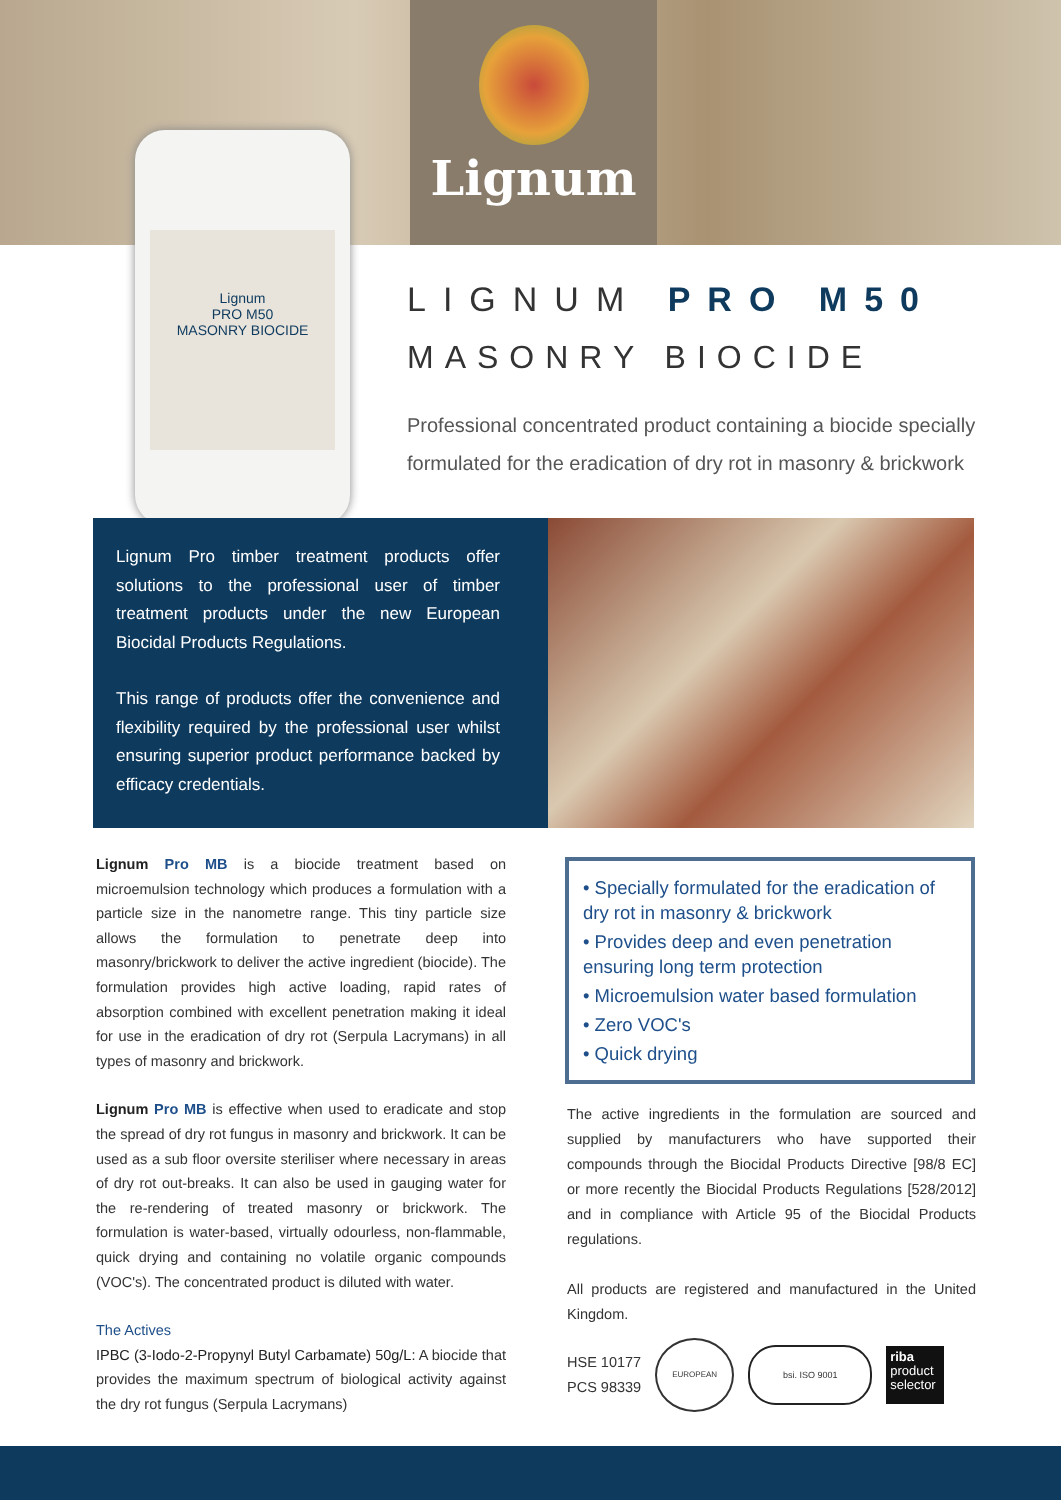Lignum
Lignum
PRO M50
MASONRY BIOCIDE
LIGNUM PRO M50
MASONRY BIOCIDE
Professional concentrated product containing a biocide specially formulated for the eradication of dry rot in masonry & brickwork
Lignum Pro timber treatment products offer solutions to the professional user of timber treatment products under the new European Biocidal Products Regulations.
This range of products offer the convenience and flexibility required by the professional user whilst ensuring superior product performance backed by efficacy credentials.
Lignum Pro MB is a biocide treatment based on microemulsion technology which produces a formulation with a particle size in the nanometre range. This tiny particle size allows the formulation to penetrate deep into masonry/brickwork to deliver the active ingredient (biocide). The formulation provides high active loading, rapid rates of absorption combined with excellent penetration making it ideal for use in the eradication of dry rot (Serpula Lacrymans) in all types of masonry and brickwork.
Lignum Pro MB is effective when used to eradicate and stop the spread of dry rot fungus in masonry and brickwork. It can be used as a sub floor oversite steriliser where necessary in areas of dry rot out-breaks. It can also be used in gauging water for the re-rendering of treated masonry or brickwork. The formulation is water-based, virtually odourless, non-flammable, quick drying and containing no volatile organic compounds (VOC's). The concentrated product is diluted with water.
The Actives
IPBC (3-Iodo-2-Propynyl Butyl Carbamate) 50g/L: A biocide that provides the maximum spectrum of biological activity against the dry rot fungus (Serpula Lacrymans)
• Specially formulated for the eradication of dry rot in masonry & brickwork
• Provides deep and even penetration ensuring long term protection
• Microemulsion water based formulation
• Zero VOC's
• Quick drying
The active ingredients in the formulation are sourced and supplied by manufacturers who have supported their compounds through the Biocidal Products Directive [98/8 EC] or more recently the Biocidal Products Regulations [528/2012] and in compliance with Article 95 of the Biocidal Products regulations.
All products are registered and manufactured in the United Kingdom.
HSE 10177
PCS 98339
EUROPEAN
bsi. ISO 9001
riba
product
selector